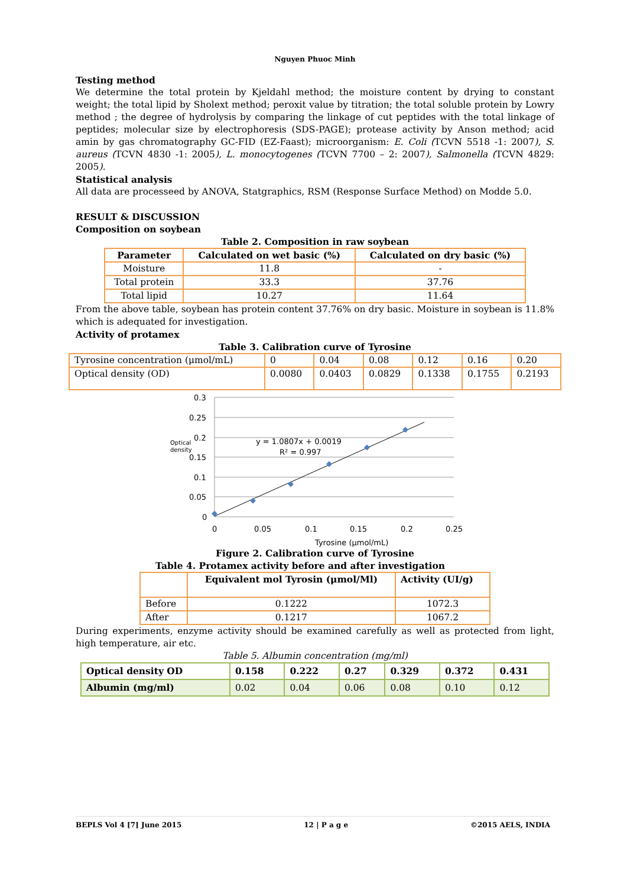Nguyen Phuoc Minh
Testing method
We determine the total protein by Kjeldahl method; the moisture content by drying to constant weight; the total lipid by Sholext method; peroxit value by titration; the total soluble protein by Lowry method ; the degree of hydrolysis by comparing the linkage of cut peptides with the total linkage of peptides; molecular size by electrophoresis (SDS-PAGE); protease activity by Anson method; acid amin by gas chromatography GC-FID (EZ-Faast); microorganism: E. Coli (TCVN 5518 -1: 2007), S. aureus (TCVN 4830 -1: 2005), L. monocytogenes (TCVN 7700 – 2: 2007), Salmonella (TCVN 4829: 2005).
Statistical analysis
All data are processeed by ANOVA, Statgraphics, RSM (Response Surface Method) on Modde 5.0.
RESULT & DISCUSSION
Composition on soybean
Table 2. Composition in raw soybean
| Parameter | Calculated on wet basic (%) | Calculated on dry basic (%) |
| --- | --- | --- |
| Moisture | 11.8 | - |
| Total protein | 33.3 | 37.76 |
| Total lipid | 10.27 | 11.64 |
From the above table, soybean has protein content 37.76% on dry basic. Moisture in soybean is 11.8% which is adequated for investigation.
Activity of protamex
Table 3. Calibration curve of Tyrosine
| Tyrosine concentration (μmol/mL) | 0 | 0.04 | 0.08 | 0.12 | 0.16 | 0.20 |
| Optical density (OD) | 0.0080 | 0.0403 | 0.0829 | 0.1338 | 0.1755 | 0.2193 |
0.3
0.25
0.2
0.15
0.1
0.05
0
0
0.05
0.1
0.15
0.2
0.25
Optical
density
y = 1.0807x + 0.0019
R² = 0.997
Tyrosine (μmol/mL)
Figure 2. Calibration curve of Tyrosine
Table 4. Protamex activity before and after investigation
| | Equivalent mol Tyrosin (μmol/Ml) | Activity (UI/g) |
| --- | --- | --- |
| Before | 0.1222 | 1072.3 |
| After | 0.1217 | 1067.2 |
During experiments, enzyme activity should be examined carefully as well as protected from light, high temperature, air etc.
Table 5. Albumin concentration (mg/ml)
| Optical density OD | 0.158 | 0.222 | 0.27 | 0.329 | 0.372 | 0.431 |
| Albumin (mg/ml) | 0.02 | 0.04 | 0.06 | 0.08 | 0.10 | 0.12 |
BEPLS Vol 4 [7] June 2015 12 | P a g e ©2015 AELS, INDIA